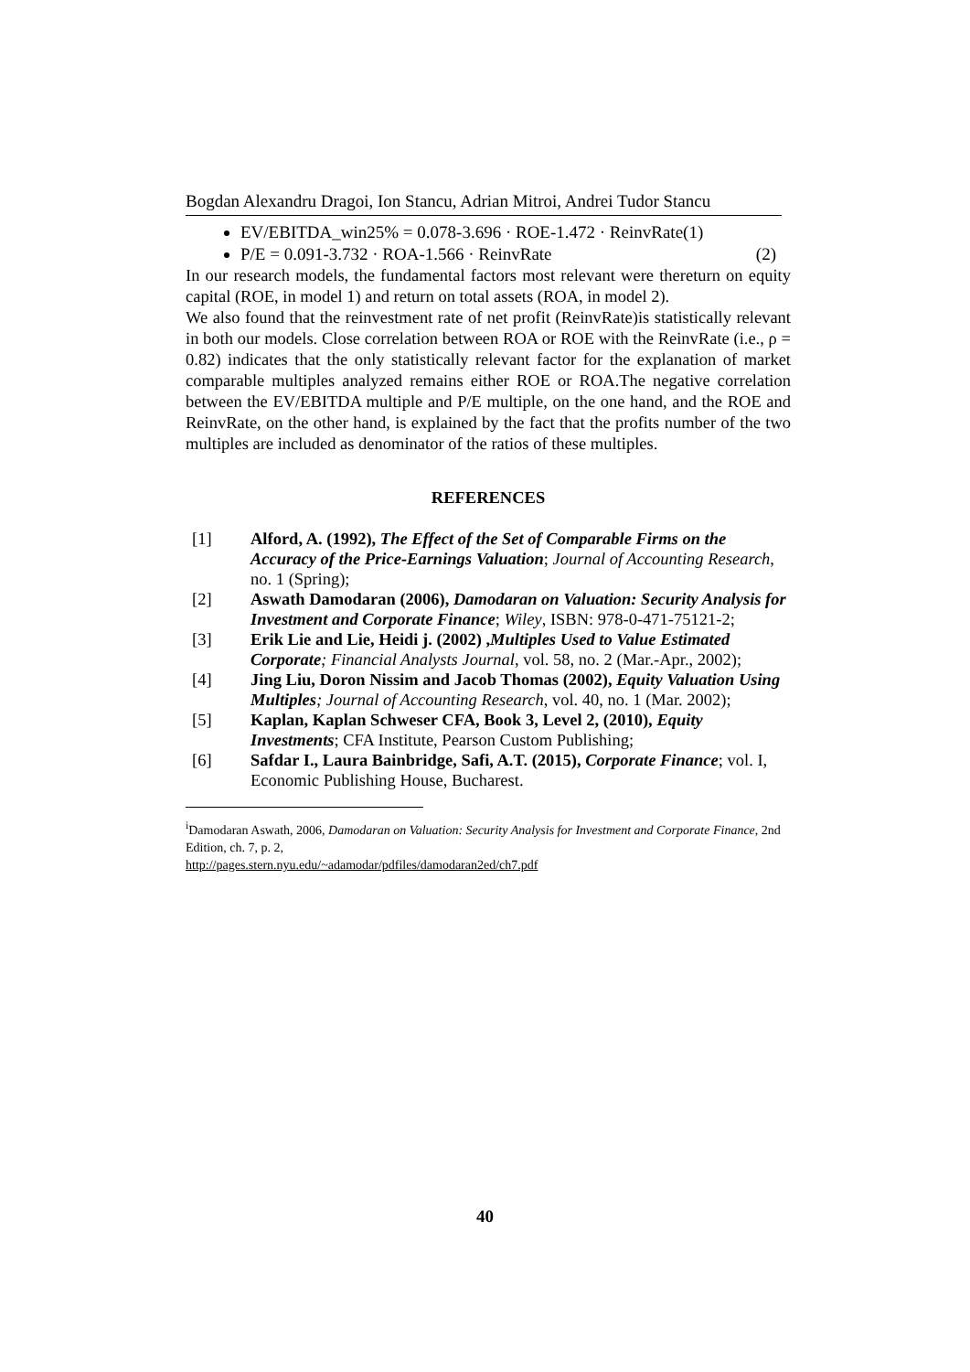Bogdan Alexandru Dragoi, Ion Stancu, Adrian Mitroi, Andrei Tudor Stancu
EV/EBITDA_win25% = 0.078-3.696 · ROE-1.472 · ReinvRate(1)
P/E = 0.091-3.732 · ROA-1.566 · ReinvRate (2)
In our research models, the fundamental factors most relevant were thereturn on equity capital (ROE, in model 1) and return on total assets (ROA, in model 2).
We also found that the reinvestment rate of net profit (ReinvRate)is statistically relevant in both our models. Close correlation between ROA or ROE with the ReinvRate (i.e., ρ = 0.82) indicates that the only statistically relevant factor for the explanation of market comparable multiples analyzed remains either ROE or ROA.The negative correlation between the EV/EBITDA multiple and P/E multiple, on the one hand, and the ROE and ReinvRate, on the other hand, is explained by the fact that the profits number of the two multiples are included as denominator of the ratios of these multiples.
REFERENCES
| [1] | Alford, A. (1992), The Effect of the Set of Comparable Firms on the Accuracy of the Price-Earnings Valuation ; Journal of Accounting Research , no. 1 (Spring); |
| [2] | Aswath Damodaran (2006), Damodaran on Valuation: Security Analysis for Investment and Corporate Finance ; Wiley , ISBN: 978-0-471-75121-2; |
| [3] | Erik Lie and Lie, Heidi j. (2002) , Multiples Used to Value Estimated Corporate ; Financial Analysts Journal , vol. 58, no. 2 (Mar.-Apr., 2002); |
| [4] | Jing Liu, Doron Nissim and Jacob Thomas (2002), Equity Valuation Using Multiples ; Journal of Accounting Research , vol. 40, no. 1 (Mar. 2002); |
| [5] | Kaplan, Kaplan Schweser CFA, Book 3, Level 2, (2010), Equity Investments ; CFA Institute, Pearson Custom Publishing; |
| [6] | Safdar I., Laura Bainbridge, Safi, A.T. (2015), Corporate Finance ; vol. I, Economic Publishing House, Bucharest. |
<sup>i</sup> Damodaran Aswath, 2006, Damodaran on Valuation: Security Analysis for Investment and Corporate Finance, 2nd Edition, ch. 7, p. 2,
http://pages.stern.nyu.edu/~adamodar/pdfiles/damodaran2ed/ch7.pdf
40